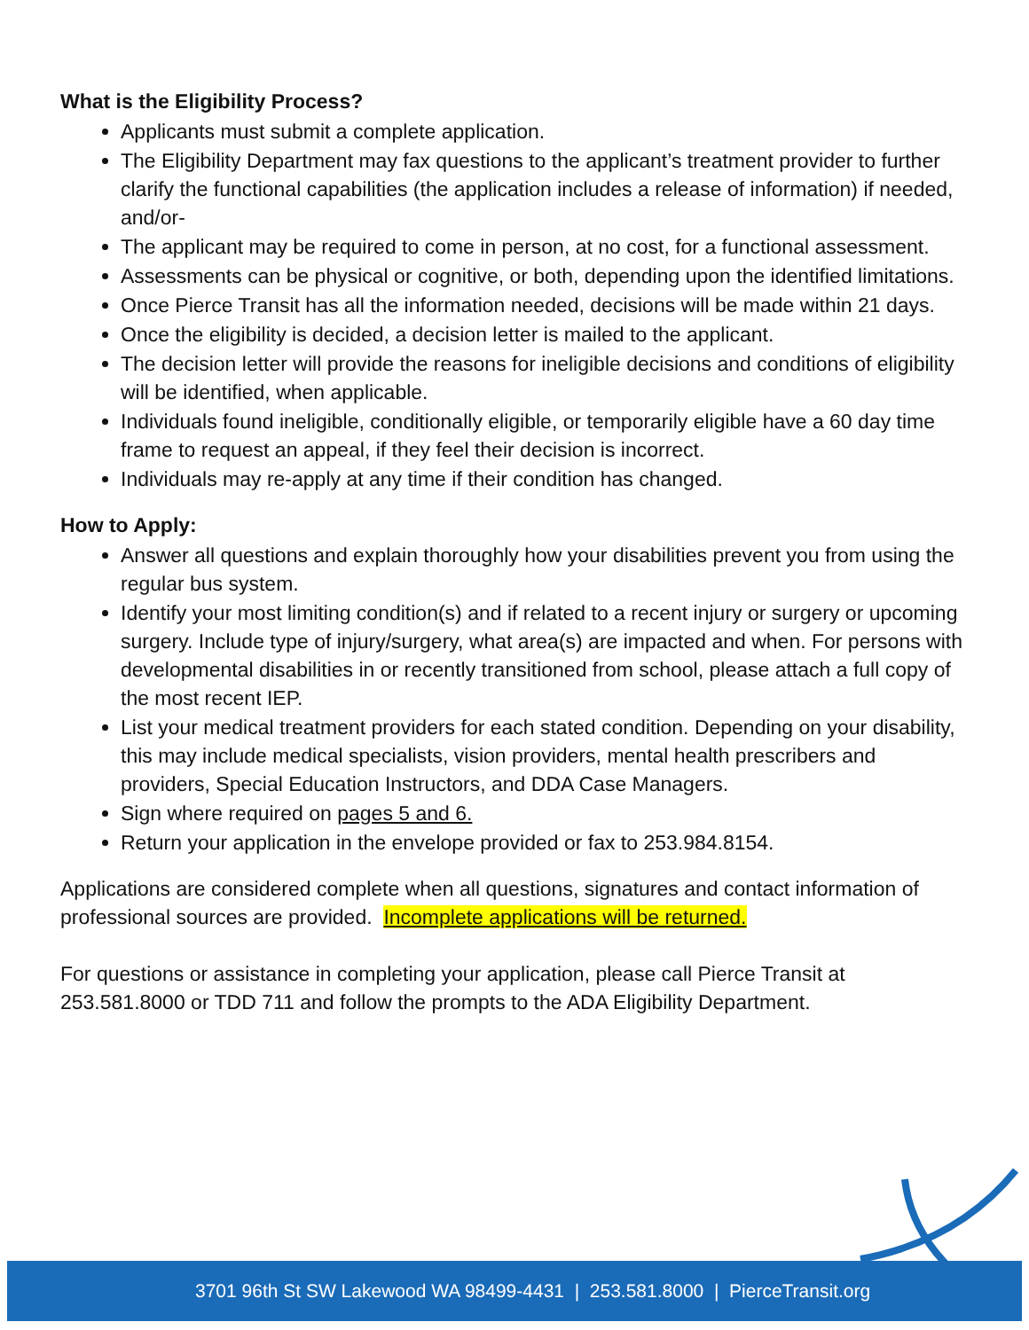What is the Eligibility Process?
Applicants must submit a complete application.
The Eligibility Department may fax questions to the applicant’s treatment provider to further clarify the functional capabilities (the application includes a release of information) if needed, and/or-
The applicant may be required to come in person, at no cost, for a functional assessment.
Assessments can be physical or cognitive, or both, depending upon the identified limitations.
Once Pierce Transit has all the information needed, decisions will be made within 21 days.
Once the eligibility is decided, a decision letter is mailed to the applicant.
The decision letter will provide the reasons for ineligible decisions and conditions of eligibility will be identified, when applicable.
Individuals found ineligible, conditionally eligible, or temporarily eligible have a 60 day time frame to request an appeal, if they feel their decision is incorrect.
Individuals may re-apply at any time if their condition has changed.
How to Apply:
Answer all questions and explain thoroughly how your disabilities prevent you from using the regular bus system.
Identify your most limiting condition(s) and if related to a recent injury or surgery or upcoming surgery. Include type of injury/surgery, what area(s) are impacted and when. For persons with developmental disabilities in or recently transitioned from school, please attach a full copy of the most recent IEP.
List your medical treatment providers for each stated condition. Depending on your disability, this may include medical specialists, vision providers, mental health prescribers and providers, Special Education Instructors, and DDA Case Managers.
Sign where required on pages 5 and 6.
Return your application in the envelope provided or fax to 253.984.8154.
Applications are considered complete when all questions, signatures and contact information of professional sources are provided. Incomplete applications will be returned.
For questions or assistance in completing your application, please call Pierce Transit at 253.581.8000 or TDD 711 and follow the prompts to the ADA Eligibility Department.
3701 96th St SW Lakewood WA 98499-4431 | 253.581.8000 | PierceTransit.org